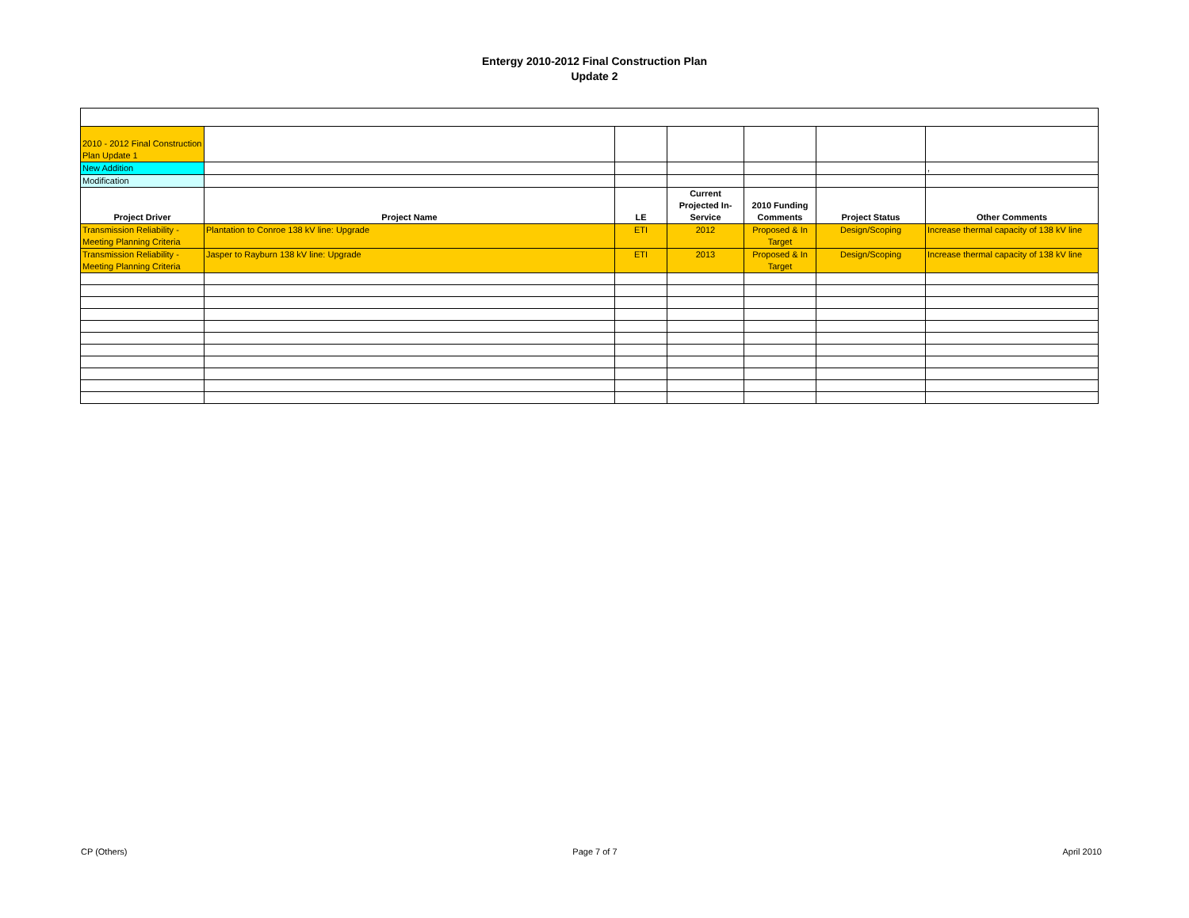Entergy 2010-2012 Final Construction Plan
Update 2
| 2010 - 2012 Final Construction Plan Update 1 | | | | | | |
| New Addition | | | | | | , |
| Modification | | | | | | |
| Project Driver | Project Name | LE | Current Projected In-Service | 2010 Funding Comments | Project Status | Other Comments |
| Transmission Reliability - Meeting Planning Criteria | Plantation to Conroe 138 kV line: Upgrade | ETI | 2012 | Proposed & In Target | Design/Scoping | Increase thermal capacity of 138 kV line |
| Transmission Reliability - Meeting Planning Criteria | Jasper to Rayburn 138 kV line: Upgrade | ETI | 2013 | Proposed & In Target | Design/Scoping | Increase thermal capacity of 138 kV line |
CP (Others) Page 7 of 7 April 2010